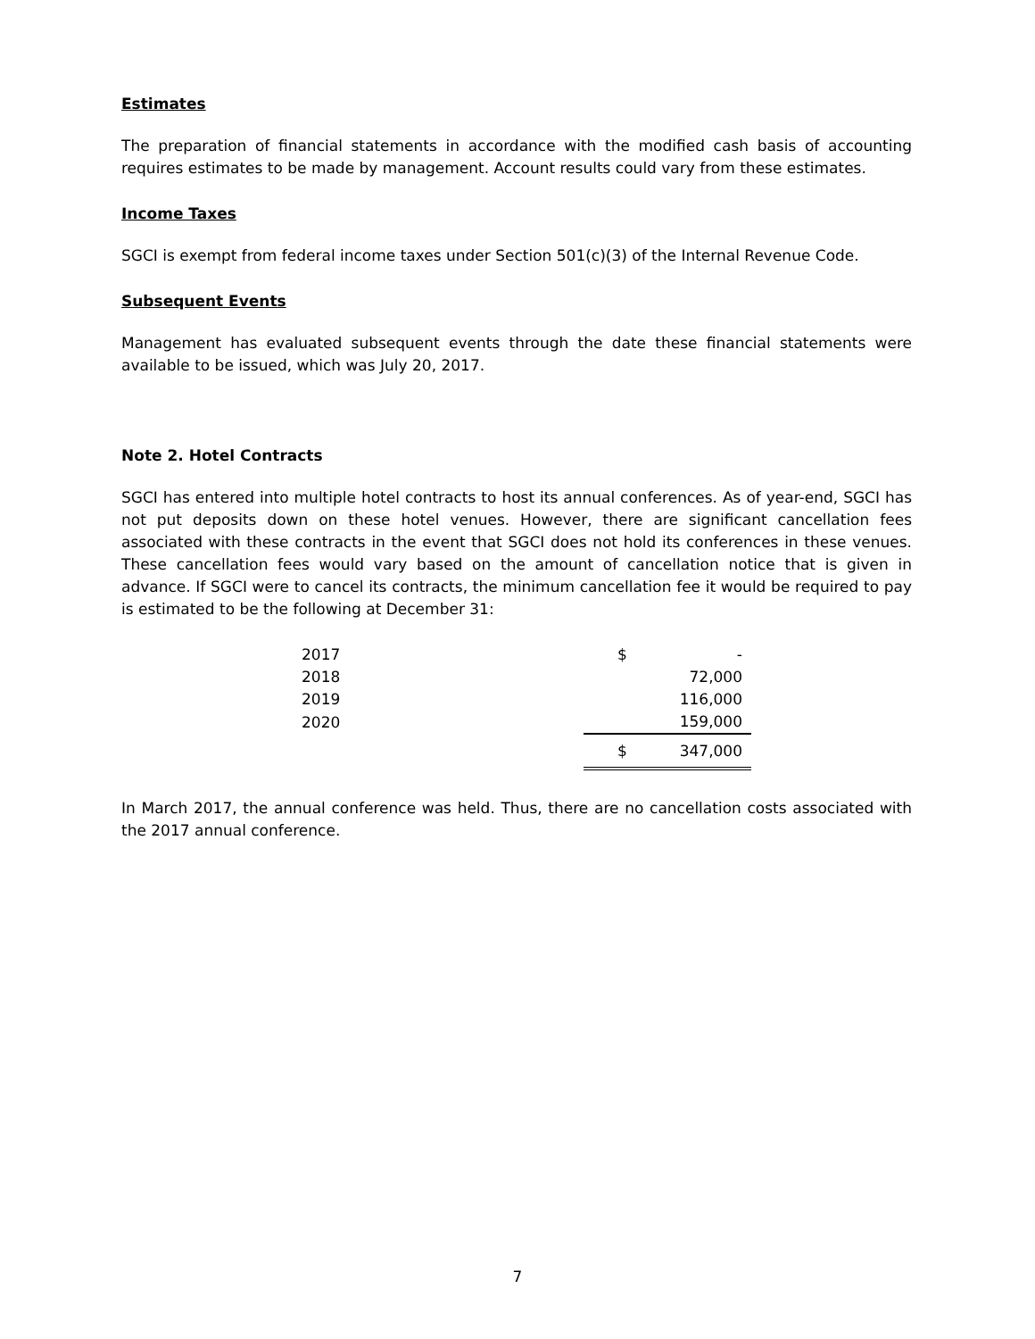Estimates
The preparation of financial statements in accordance with the modified cash basis of accounting requires estimates to be made by management. Account results could vary from these estimates.
Income Taxes
SGCI is exempt from federal income taxes under Section 501(c)(3) of the Internal Revenue Code.
Subsequent Events
Management has evaluated subsequent events through the date these financial statements were available to be issued, which was July 20, 2017.
Note 2. Hotel Contracts
SGCI has entered into multiple hotel contracts to host its annual conferences. As of year-end, SGCI has not put deposits down on these hotel venues. However, there are significant cancellation fees associated with these contracts in the event that SGCI does not hold its conferences in these venues. These cancellation fees would vary based on the amount of cancellation notice that is given in advance. If SGCI were to cancel its contracts, the minimum cancellation fee it would be required to pay is estimated to be the following at December 31:
| 2017 | $ | - |
| 2018 | | 72,000 |
| 2019 | | 116,000 |
| 2020 | | 159,000 |
| | $ | 347,000 |
In March 2017, the annual conference was held. Thus, there are no cancellation costs associated with the 2017 annual conference.
7